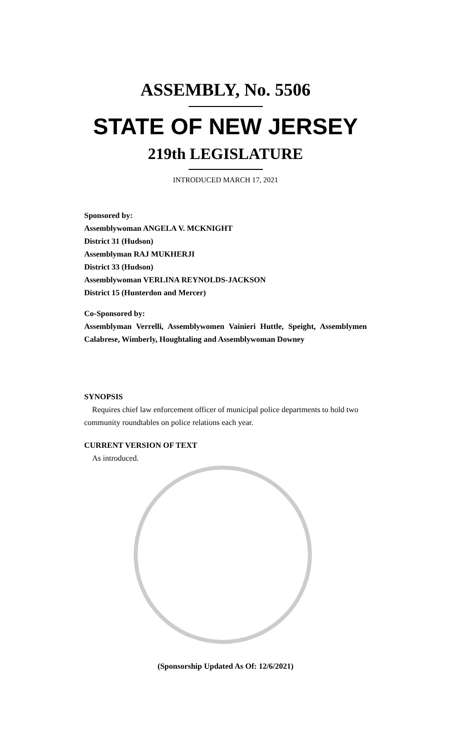ASSEMBLY, No. 5506
STATE OF NEW JERSEY
219th LEGISLATURE
INTRODUCED MARCH 17, 2021
Sponsored by:
Assemblywoman ANGELA V. MCKNIGHT
District 31 (Hudson)
Assemblyman RAJ MUKHERJI
District 33 (Hudson)
Assemblywoman VERLINA REYNOLDS-JACKSON
District 15 (Hunterdon and Mercer)
Co-Sponsored by:
Assemblyman Verrelli, Assemblywomen Vainieri Huttle, Speight, Assemblymen Calabrese, Wimberly, Houghtaling and Assemblywoman Downey
SYNOPSIS
Requires chief law enforcement officer of municipal police departments to hold two community roundtables on police relations each year.
CURRENT VERSION OF TEXT
As introduced.
(Sponsorship Updated As Of: 12/6/2021)